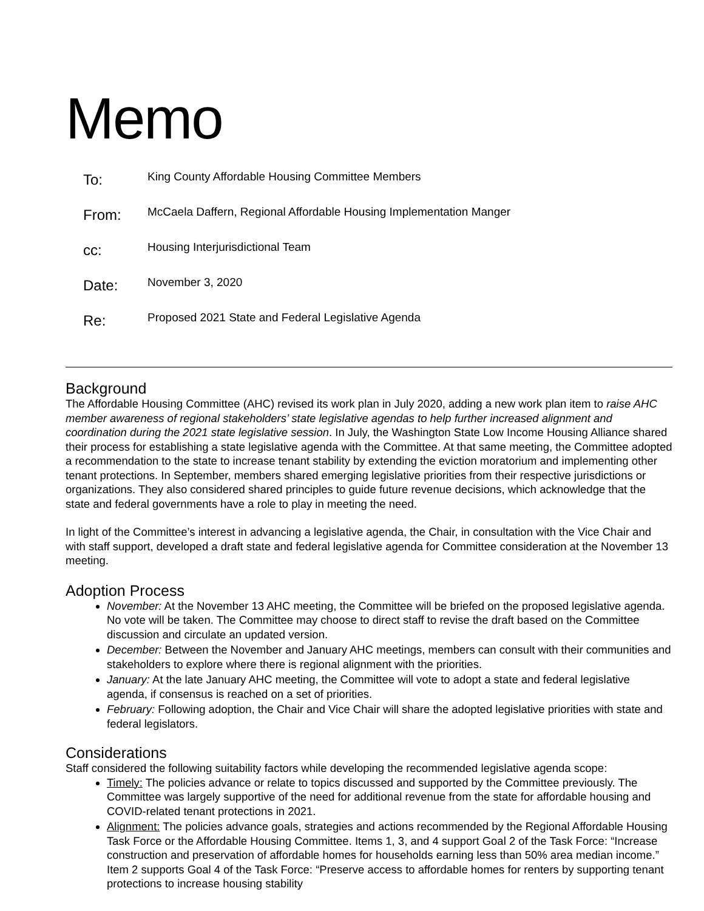Memo
| To: | King County Affordable Housing Committee Members |
| From: | McCaela Daffern, Regional Affordable Housing Implementation Manger |
| cc: | Housing Interjurisdictional Team |
| Date: | November 3, 2020 |
| Re: | Proposed 2021 State and Federal Legislative Agenda |
Background
The Affordable Housing Committee (AHC) revised its work plan in July 2020, adding a new work plan item to raise AHC member awareness of regional stakeholders’ state legislative agendas to help further increased alignment and coordination during the 2021 state legislative session. In July, the Washington State Low Income Housing Alliance shared their process for establishing a state legislative agenda with the Committee. At that same meeting, the Committee adopted a recommendation to the state to increase tenant stability by extending the eviction moratorium and implementing other tenant protections. In September, members shared emerging legislative priorities from their respective jurisdictions or organizations. They also considered shared principles to guide future revenue decisions, which acknowledge that the state and federal governments have a role to play in meeting the need.
In light of the Committee’s interest in advancing a legislative agenda, the Chair, in consultation with the Vice Chair and with staff support, developed a draft state and federal legislative agenda for Committee consideration at the November 13 meeting.
Adoption Process
November: At the November 13 AHC meeting, the Committee will be briefed on the proposed legislative agenda. No vote will be taken. The Committee may choose to direct staff to revise the draft based on the Committee discussion and circulate an updated version.
December: Between the November and January AHC meetings, members can consult with their communities and stakeholders to explore where there is regional alignment with the priorities.
January: At the late January AHC meeting, the Committee will vote to adopt a state and federal legislative agenda, if consensus is reached on a set of priorities.
February: Following adoption, the Chair and Vice Chair will share the adopted legislative priorities with state and federal legislators.
Considerations
Staff considered the following suitability factors while developing the recommended legislative agenda scope:
Timely: The policies advance or relate to topics discussed and supported by the Committee previously. The Committee was largely supportive of the need for additional revenue from the state for affordable housing and COVID-related tenant protections in 2021.
Alignment: The policies advance goals, strategies and actions recommended by the Regional Affordable Housing Task Force or the Affordable Housing Committee. Items 1, 3, and 4 support Goal 2 of the Task Force: “Increase construction and preservation of affordable homes for households earning less than 50% area median income.” Item 2 supports Goal 4 of the Task Force: “Preserve access to affordable homes for renters by supporting tenant protections to increase housing stability